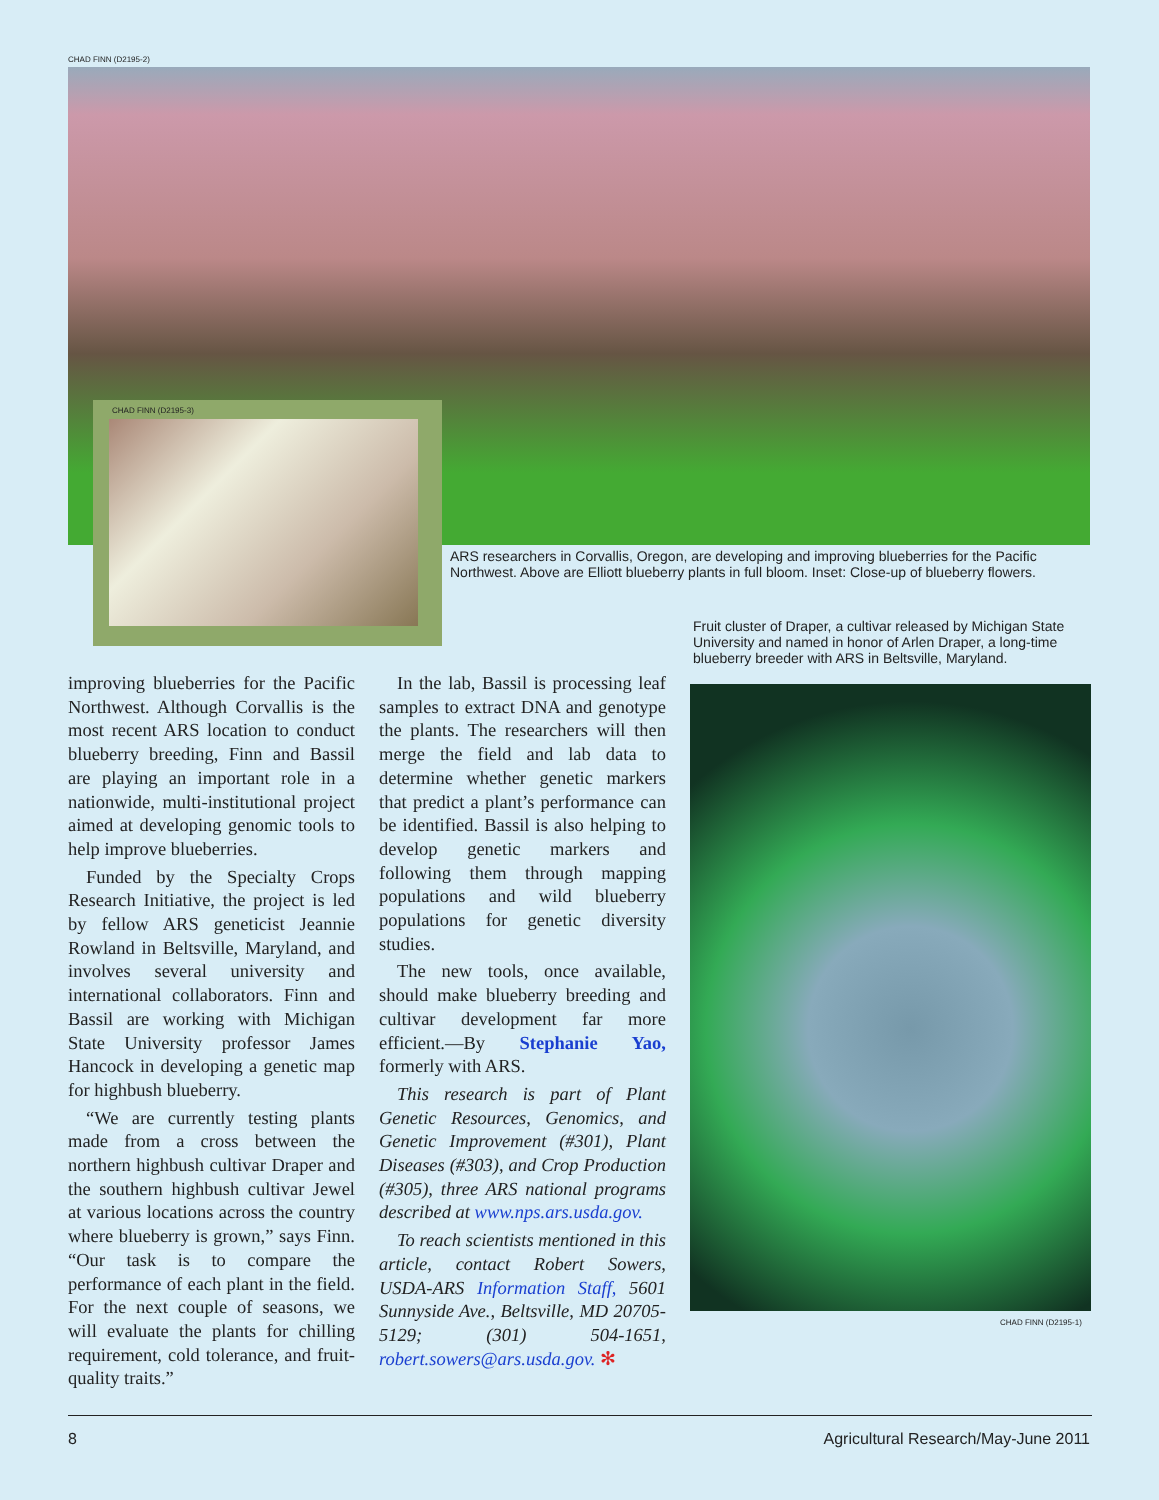CHAD FINN (D2195-2)
CHAD FINN (D2195-3)
ARS researchers in Corvallis, Oregon, are developing and improving blueberries for the Pacific Northwest. Above are Elliott blueberry plants in full bloom. Inset: Close-up of blueberry flowers.
Fruit cluster of Draper, a cultivar released by Michigan State University and named in honor of Arlen Draper, a long-time blueberry breeder with ARS in Beltsville, Maryland.
CHAD FINN (D2195-1)
improving blueberries for the Pacific Northwest. Although Corvallis is the most recent ARS location to conduct blueberry breeding, Finn and Bassil are playing an important role in a nationwide, multi-institutional project aimed at developing genomic tools to help improve blueberries.
Funded by the Specialty Crops Research Initiative, the project is led by fellow ARS geneticist Jeannie Rowland in Beltsville, Maryland, and involves several university and international collaborators. Finn and Bassil are working with Michigan State University professor James Hancock in developing a genetic map for highbush blueberry.
“We are currently testing plants made from a cross between the northern highbush cultivar Draper and the southern highbush cultivar Jewel at various locations across the country where blueberry is grown,” says Finn. “Our task is to compare the performance of each plant in the field. For the next couple of seasons, we will evaluate the plants for chilling requirement, cold tolerance, and fruit-quality traits.”
In the lab, Bassil is processing leaf samples to extract DNA and genotype the plants. The researchers will then merge the field and lab data to determine whether genetic markers that predict a plant’s performance can be identified. Bassil is also helping to develop genetic markers and following them through mapping populations and wild blueberry populations for genetic diversity studies.
The new tools, once available, should make blueberry breeding and cultivar development far more efficient.—By Stephanie Yao, formerly with ARS.
This research is part of Plant Genetic Resources, Genomics, and Genetic Improvement (#301), Plant Diseases (#303), and Crop Production (#305), three ARS national programs described at www.nps.ars.usda.gov.
To reach scientists mentioned in this article, contact Robert Sowers, USDA-ARS Information Staff, 5601 Sunnyside Ave., Beltsville, MD 20705-5129; (301) 504-1651, robert.sowers@ars.usda.gov. ✻
8 Agricultural Research/May-June 2011